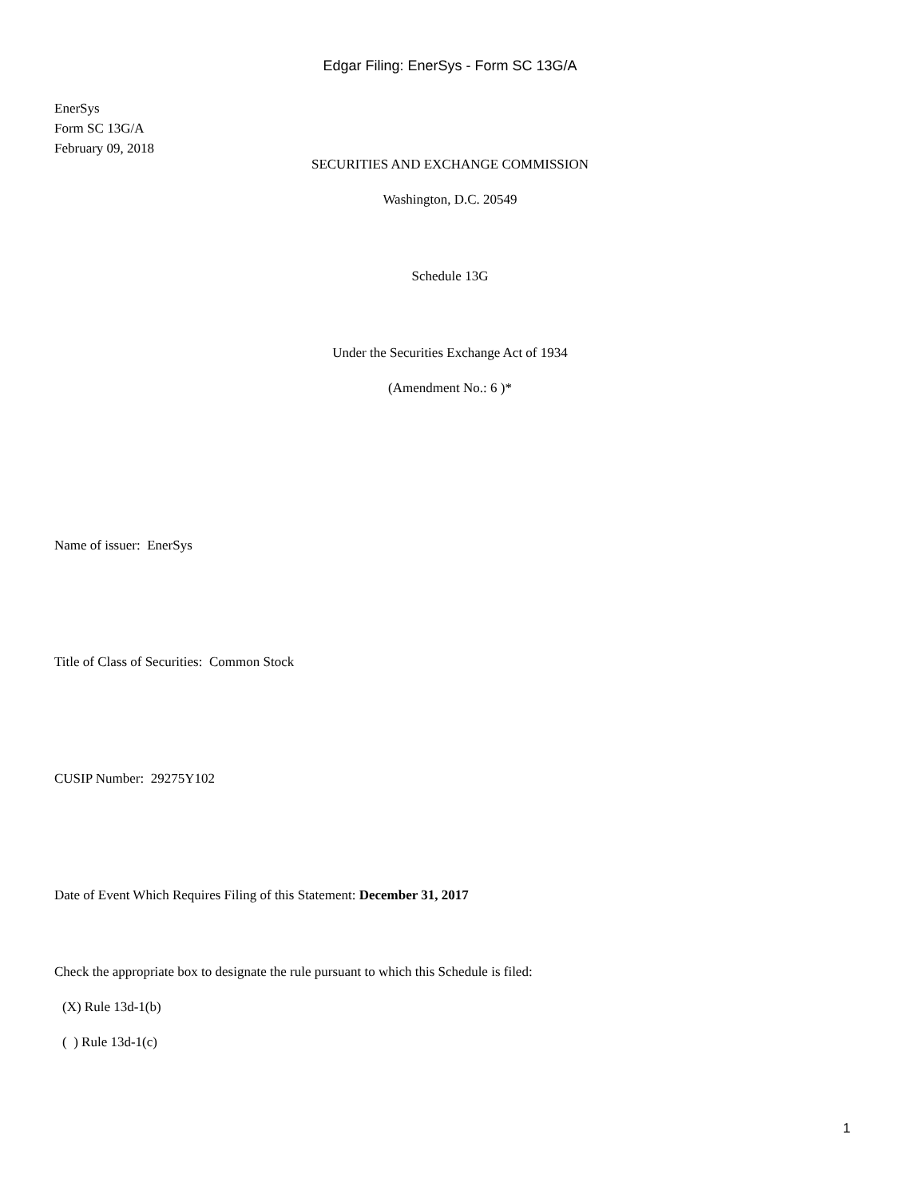Edgar Filing: EnerSys - Form SC 13G/A
EnerSys
Form SC 13G/A
February 09, 2018
SECURITIES AND EXCHANGE COMMISSION
Washington, D.C. 20549
Schedule 13G
Under the Securities Exchange Act of 1934
(Amendment No.: 6 )*
Name of issuer: EnerSys
Title of Class of Securities: Common Stock
CUSIP Number: 29275Y102
Date of Event Which Requires Filing of this Statement: December 31, 2017
Check the appropriate box to designate the rule pursuant to which this Schedule is filed:
(X) Rule 13d-1(b)
( ) Rule 13d-1(c)
1